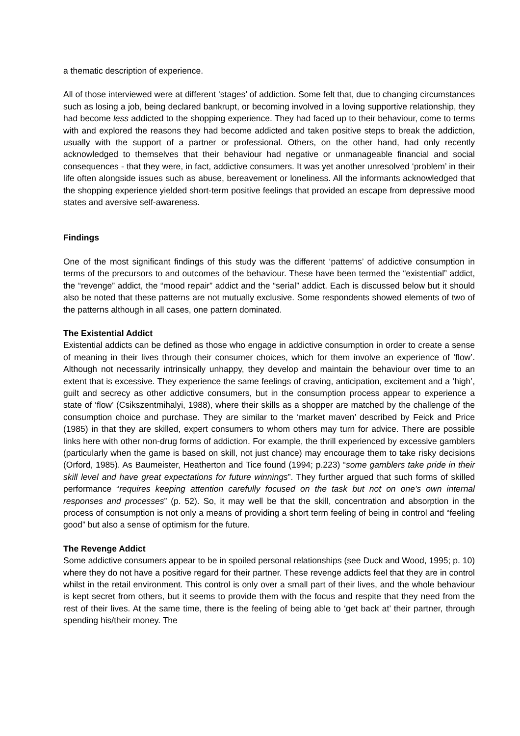a thematic description of experience.
All of those interviewed were at different ‘stages’ of addiction. Some felt that, due to changing circumstances such as losing a job, being declared bankrupt, or becoming involved in a loving supportive relationship, they had become less addicted to the shopping experience. They had faced up to their behaviour, come to terms with and explored the reasons they had become addicted and taken positive steps to break the addiction, usually with the support of a partner or professional. Others, on the other hand, had only recently acknowledged to themselves that their behaviour had negative or unmanageable financial and social consequences - that they were, in fact, addictive consumers. It was yet another unresolved ‘problem’ in their life often alongside issues such as abuse, bereavement or loneliness. All the informants acknowledged that the shopping experience yielded short-term positive feelings that provided an escape from depressive mood states and aversive self-awareness.
Findings
One of the most significant findings of this study was the different ‘patterns’ of addictive consumption in terms of the precursors to and outcomes of the behaviour. These have been termed the “existential” addict, the “revenge” addict, the “mood repair” addict and the “serial” addict. Each is discussed below but it should also be noted that these patterns are not mutually exclusive. Some respondents showed elements of two of the patterns although in all cases, one pattern dominated.
The Existential Addict
Existential addicts can be defined as those who engage in addictive consumption in order to create a sense of meaning in their lives through their consumer choices, which for them involve an experience of ‘flow’. Although not necessarily intrinsically unhappy, they develop and maintain the behaviour over time to an extent that is excessive. They experience the same feelings of craving, anticipation, excitement and a ‘high’, guilt and secrecy as other addictive consumers, but in the consumption process appear to experience a state of ‘flow’ (Csikszentmihalyi, 1988), where their skills as a shopper are matched by the challenge of the consumption choice and purchase. They are similar to the ‘market maven’ described by Feick and Price (1985) in that they are skilled, expert consumers to whom others may turn for advice. There are possible links here with other non-drug forms of addiction. For example, the thrill experienced by excessive gamblers (particularly when the game is based on skill, not just chance) may encourage them to take risky decisions (Orford, 1985). As Baumeister, Heatherton and Tice found (1994; p.223) “some gamblers take pride in their skill level and have great expectations for future winnings”. They further argued that such forms of skilled performance “requires keeping attention carefully focused on the task but not on one’s own internal responses and processes” (p. 52). So, it may well be that the skill, concentration and absorption in the process of consumption is not only a means of providing a short term feeling of being in control and “feeling good” but also a sense of optimism for the future.
The Revenge Addict
Some addictive consumers appear to be in spoiled personal relationships (see Duck and Wood, 1995; p. 10) where they do not have a positive regard for their partner. These revenge addicts feel that they are in control whilst in the retail environment. This control is only over a small part of their lives, and the whole behaviour is kept secret from others, but it seems to provide them with the focus and respite that they need from the rest of their lives. At the same time, there is the feeling of being able to ‘get back at’ their partner, through spending his/their money. The